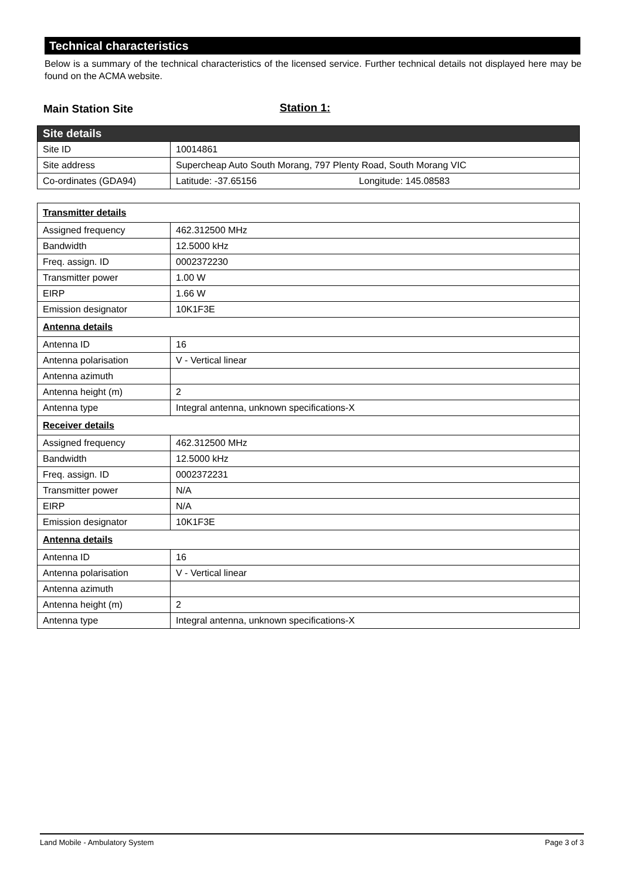Technical characteristics
Below is a summary of the technical characteristics of the licensed service. Further technical details not displayed here may be found on the ACMA website.
Main Station Site Station 1:
| Site details | |
| Site ID | 10014861 |
| Site address | Supercheap Auto South Morang, 797 Plenty Road, South Morang VIC |
| Co-ordinates (GDA94) | Latitude: -37.65156 Longitude: 145.08583 |
| Transmitter details | |
| Assigned frequency | 462.312500 MHz |
| Bandwidth | 12.5000 kHz |
| Freq. assign. ID | 0002372230 |
| Transmitter power | 1.00 W |
| EIRP | 1.66 W |
| Emission designator | 10K1F3E |
| Antenna details | |
| Antenna ID | 16 |
| Antenna polarisation | V - Vertical linear |
| Antenna azimuth | |
| Antenna height (m) | 2 |
| Antenna type | Integral antenna, unknown specifications-X |
| Receiver details | |
| Assigned frequency | 462.312500 MHz |
| Bandwidth | 12.5000 kHz |
| Freq. assign. ID | 0002372231 |
| Transmitter power | N/A |
| EIRP | N/A |
| Emission designator | 10K1F3E |
| Antenna details | |
| Antenna ID | 16 |
| Antenna polarisation | V - Vertical linear |
| Antenna azimuth | |
| Antenna height (m) | 2 |
| Antenna type | Integral antenna, unknown specifications-X |
Land Mobile - Ambulatory System Page 3 of 3